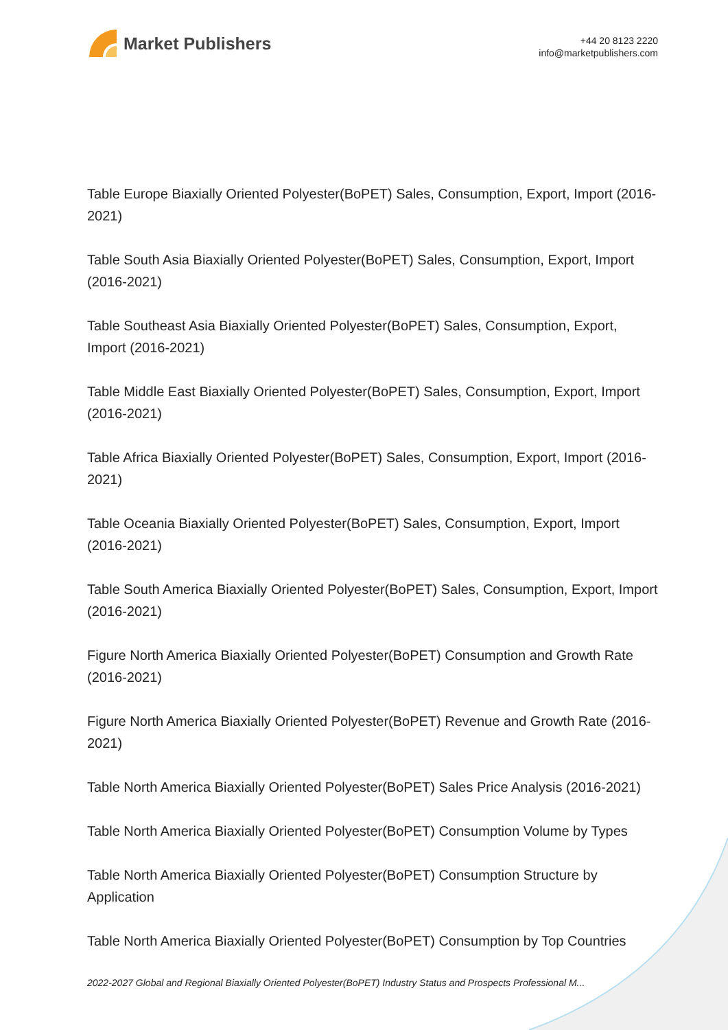Market Publishers
+44 20 8123 2220
info@marketpublishers.com
Table Europe Biaxially Oriented Polyester(BoPET) Sales, Consumption, Export, Import (2016-2021)
Table South Asia Biaxially Oriented Polyester(BoPET) Sales, Consumption, Export, Import (2016-2021)
Table Southeast Asia Biaxially Oriented Polyester(BoPET) Sales, Consumption, Export, Import (2016-2021)
Table Middle East Biaxially Oriented Polyester(BoPET) Sales, Consumption, Export, Import (2016-2021)
Table Africa Biaxially Oriented Polyester(BoPET) Sales, Consumption, Export, Import (2016-2021)
Table Oceania Biaxially Oriented Polyester(BoPET) Sales, Consumption, Export, Import (2016-2021)
Table South America Biaxially Oriented Polyester(BoPET) Sales, Consumption, Export, Import (2016-2021)
Figure North America Biaxially Oriented Polyester(BoPET) Consumption and Growth Rate (2016-2021)
Figure North America Biaxially Oriented Polyester(BoPET) Revenue and Growth Rate (2016-2021)
Table North America Biaxially Oriented Polyester(BoPET) Sales Price Analysis (2016-2021)
Table North America Biaxially Oriented Polyester(BoPET) Consumption Volume by Types
Table North America Biaxially Oriented Polyester(BoPET) Consumption Structure by Application
Table North America Biaxially Oriented Polyester(BoPET) Consumption by Top Countries
2022-2027 Global and Regional Biaxially Oriented Polyester(BoPET) Industry Status and Prospects Professional M...